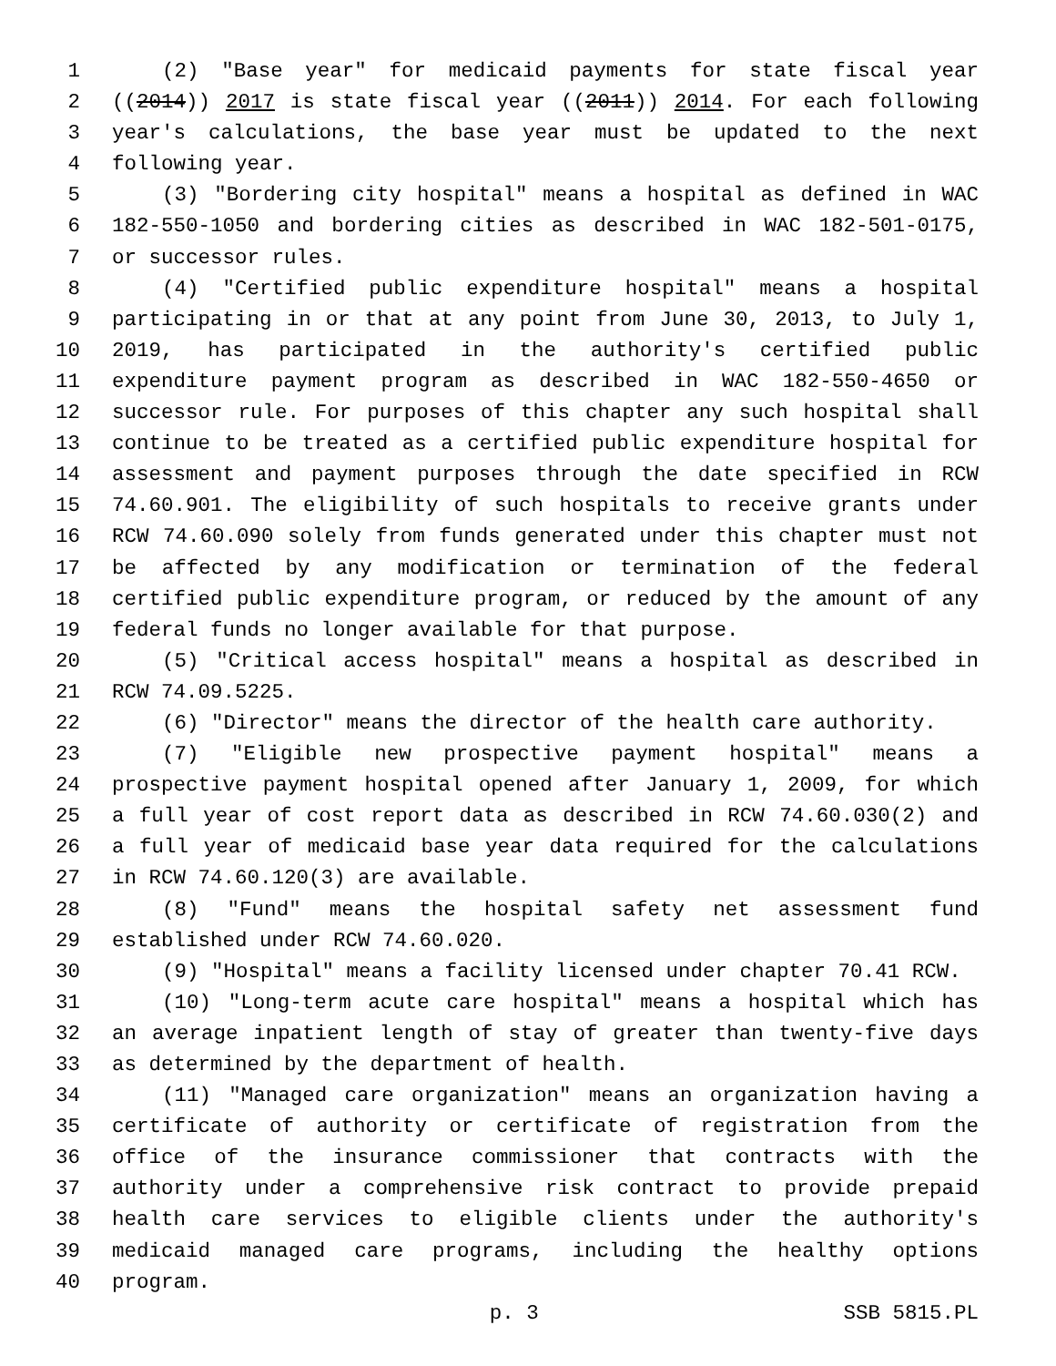1 (2) "Base year" for medicaid payments for state fiscal year
2 ((2014)) 2017 is state fiscal year ((2011)) 2014. For each following
3 year's calculations, the base year must be updated to the next
4 following year.
5 (3) "Bordering city hospital" means a hospital as defined in WAC
6 182-550-1050 and bordering cities as described in WAC 182-501-0175,
7 or successor rules.
8 (4) "Certified public expenditure hospital" means a hospital
9 participating in or that at any point from June 30, 2013, to July 1,
10 2019, has participated in the authority's certified public
11 expenditure payment program as described in WAC 182-550-4650 or
12 successor rule. For purposes of this chapter any such hospital shall
13 continue to be treated as a certified public expenditure hospital for
14 assessment and payment purposes through the date specified in RCW
15 74.60.901. The eligibility of such hospitals to receive grants under
16 RCW 74.60.090 solely from funds generated under this chapter must not
17 be affected by any modification or termination of the federal
18 certified public expenditure program, or reduced by the amount of any
19 federal funds no longer available for that purpose.
20 (5) "Critical access hospital" means a hospital as described in
21 RCW 74.09.5225.
22 (6) "Director" means the director of the health care authority.
23 (7) "Eligible new prospective payment hospital" means a
24 prospective payment hospital opened after January 1, 2009, for which
25 a full year of cost report data as described in RCW 74.60.030(2) and
26 a full year of medicaid base year data required for the calculations
27 in RCW 74.60.120(3) are available.
28 (8) "Fund" means the hospital safety net assessment fund
29 established under RCW 74.60.020.
30 (9) "Hospital" means a facility licensed under chapter 70.41 RCW.
31 (10) "Long-term acute care hospital" means a hospital which has
32 an average inpatient length of stay of greater than twenty-five days
33 as determined by the department of health.
34 (11) "Managed care organization" means an organization having a
35 certificate of authority or certificate of registration from the
36 office of the insurance commissioner that contracts with the
37 authority under a comprehensive risk contract to provide prepaid
38 health care services to eligible clients under the authority's
39 medicaid managed care programs, including the healthy options
40 program.
p. 3 SSB 5815.PL